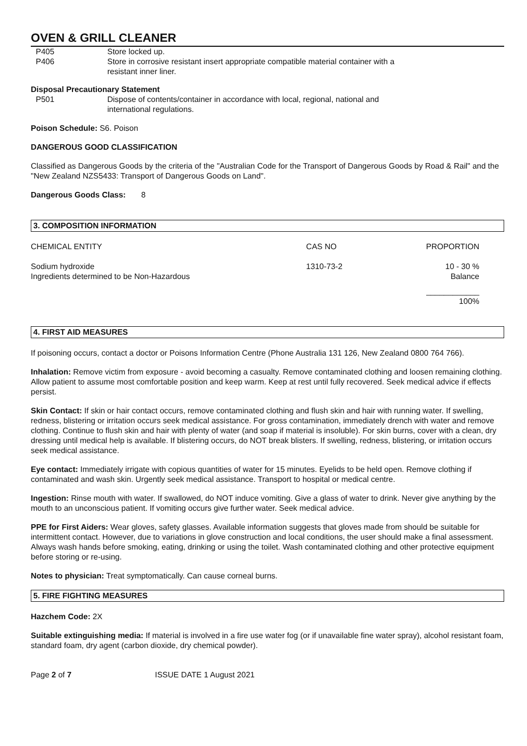OVEN & GRILL CLEANER
P405
Store locked up.
P406
Store in corrosive resistant insert appropriate compatible material container with a
resistant inner liner.
Disposal Precautionary Statement
P501
Dispose of contents/container in accordance with local, regional, national and
international regulations.
Poison Schedule: S6. Poison
DANGEROUS GOOD CLASSIFICATION
Classified as Dangerous Goods by the criteria of the "Australian Code for the Transport of Dangerous Goods by Road & Rail" and the "New Zealand NZS5433: Transport of Dangerous Goods on Land".
Dangerous Goods Class: 8
3. COMPOSITION INFORMATION
| CHEMICAL ENTITY | CAS NO | PROPORTION |
| --- | --- | --- |
| Sodium hydroxide Ingredients determined to be Non-Hazardous | 1310-73-2 | 10 - 30 % Balance |
| | | ____________ 100% |
4. FIRST AID MEASURES
If poisoning occurs, contact a doctor or Poisons Information Centre (Phone Australia 131 126, New Zealand 0800 764 766).
Inhalation: Remove victim from exposure - avoid becoming a casualty. Remove contaminated clothing and loosen remaining clothing. Allow patient to assume most comfortable position and keep warm. Keep at rest until fully recovered. Seek medical advice if effects persist.
Skin Contact: If skin or hair contact occurs, remove contaminated clothing and flush skin and hair with running water. If swelling, redness, blistering or irritation occurs seek medical assistance. For gross contamination, immediately drench with water and remove clothing. Continue to flush skin and hair with plenty of water (and soap if material is insoluble). For skin burns, cover with a clean, dry dressing until medical help is available. If blistering occurs, do NOT break blisters. If swelling, redness, blistering, or irritation occurs seek medical assistance.
Eye contact: Immediately irrigate with copious quantities of water for 15 minutes. Eyelids to be held open. Remove clothing if contaminated and wash skin. Urgently seek medical assistance. Transport to hospital or medical centre.
Ingestion: Rinse mouth with water. If swallowed, do NOT induce vomiting. Give a glass of water to drink. Never give anything by the mouth to an unconscious patient. If vomiting occurs give further water. Seek medical advice.
PPE for First Aiders: Wear gloves, safety glasses. Available information suggests that gloves made from should be suitable for intermittent contact. However, due to variations in glove construction and local conditions, the user should make a final assessment. Always wash hands before smoking, eating, drinking or using the toilet. Wash contaminated clothing and other protective equipment before storing or re-using.
Notes to physician: Treat symptomatically. Can cause corneal burns.
5. FIRE FIGHTING MEASURES
Hazchem Code: 2X
Suitable extinguishing media: If material is involved in a fire use water fog (or if unavailable fine water spray), alcohol resistant foam, standard foam, dry agent (carbon dioxide, dry chemical powder).
Page 2 of 7 ISSUE DATE 1 August 2021